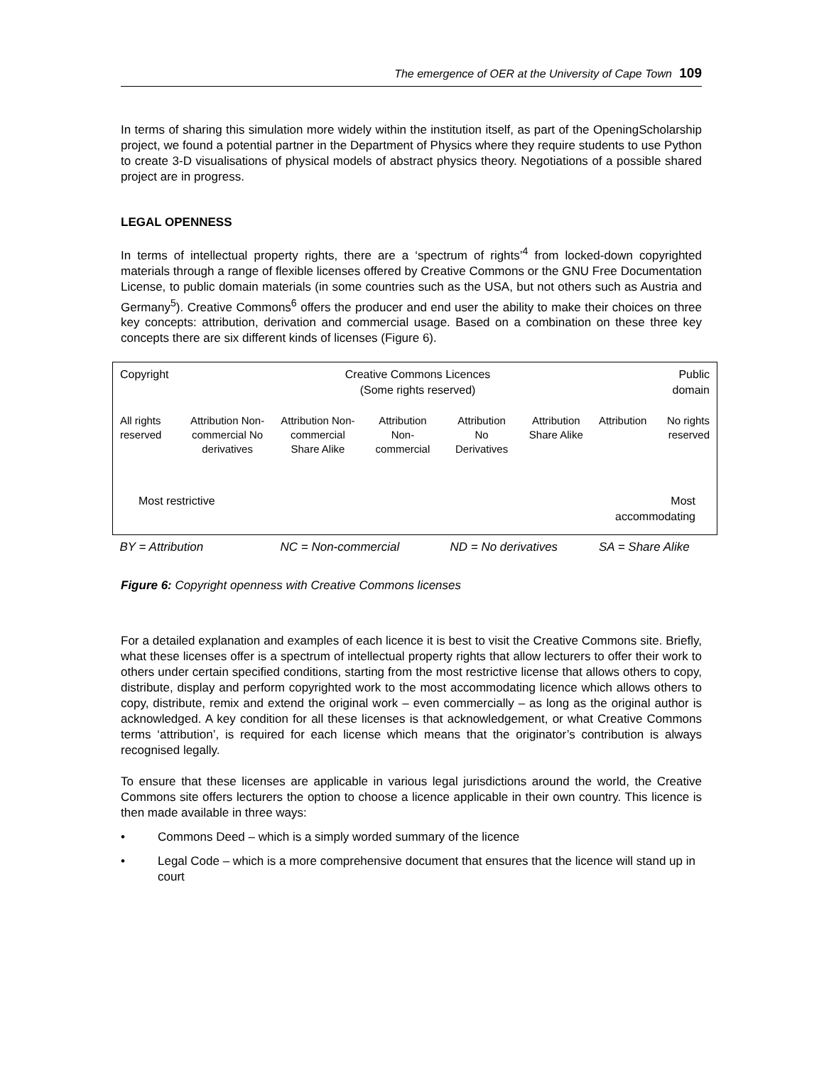The emergence of OER at the University of Cape Town 109
In terms of sharing this simulation more widely within the institution itself, as part of the OpeningScholarship project, we found a potential partner in the Department of Physics where they require students to use Python to create 3-D visualisations of physical models of abstract physics theory. Negotiations of a possible shared project are in progress.
LEGAL OPENNESS
In terms of intellectual property rights, there are a ‘spectrum of rights’<sup>4</sup> from locked-down copyrighted materials through a range of flexible licenses offered by Creative Commons or the GNU Free Documentation License, to public domain materials (in some countries such as the USA, but not others such as Austria and Germany<sup>5</sup>). Creative Commons<sup>6</sup> offers the producer and end user the ability to make their choices on three key concepts: attribution, derivation and commercial usage. Based on a combination on these three key concepts there are six different kinds of licenses (Figure 6).
| Copyright | Creative Commons Licences (Some rights reserved) | | | | | | Public domain |
| All rights reserved | Attribution Non-commercial No derivatives | Attribution Non-commercial Share Alike | Attribution Non-commercial | Attribution No Derivatives | Attribution Share Alike | Attribution | No rights reserved |
| Most restrictive | | | | | | Most accommodating | |
| BY = Attribution | | NC = Non-commercial | | ND = No derivatives | | SA = Share Alike | |
Figure 6: Copyright openness with Creative Commons licenses
For a detailed explanation and examples of each licence it is best to visit the Creative Commons site. Briefly, what these licenses offer is a spectrum of intellectual property rights that allow lecturers to offer their work to others under certain specified conditions, starting from the most restrictive license that allows others to copy, distribute, display and perform copyrighted work to the most accommodating licence which allows others to copy, distribute, remix and extend the original work – even commercially – as long as the original author is acknowledged. A key condition for all these licenses is that acknowledgement, or what Creative Commons terms ‘attribution’, is required for each license which means that the originator’s contribution is always recognised legally.
To ensure that these licenses are applicable in various legal jurisdictions around the world, the Creative Commons site offers lecturers the option to choose a licence applicable in their own country. This licence is then made available in three ways:
• Commons Deed – which is a simply worded summary of the licence
• Legal Code – which is a more comprehensive document that ensures that the licence will stand up in court